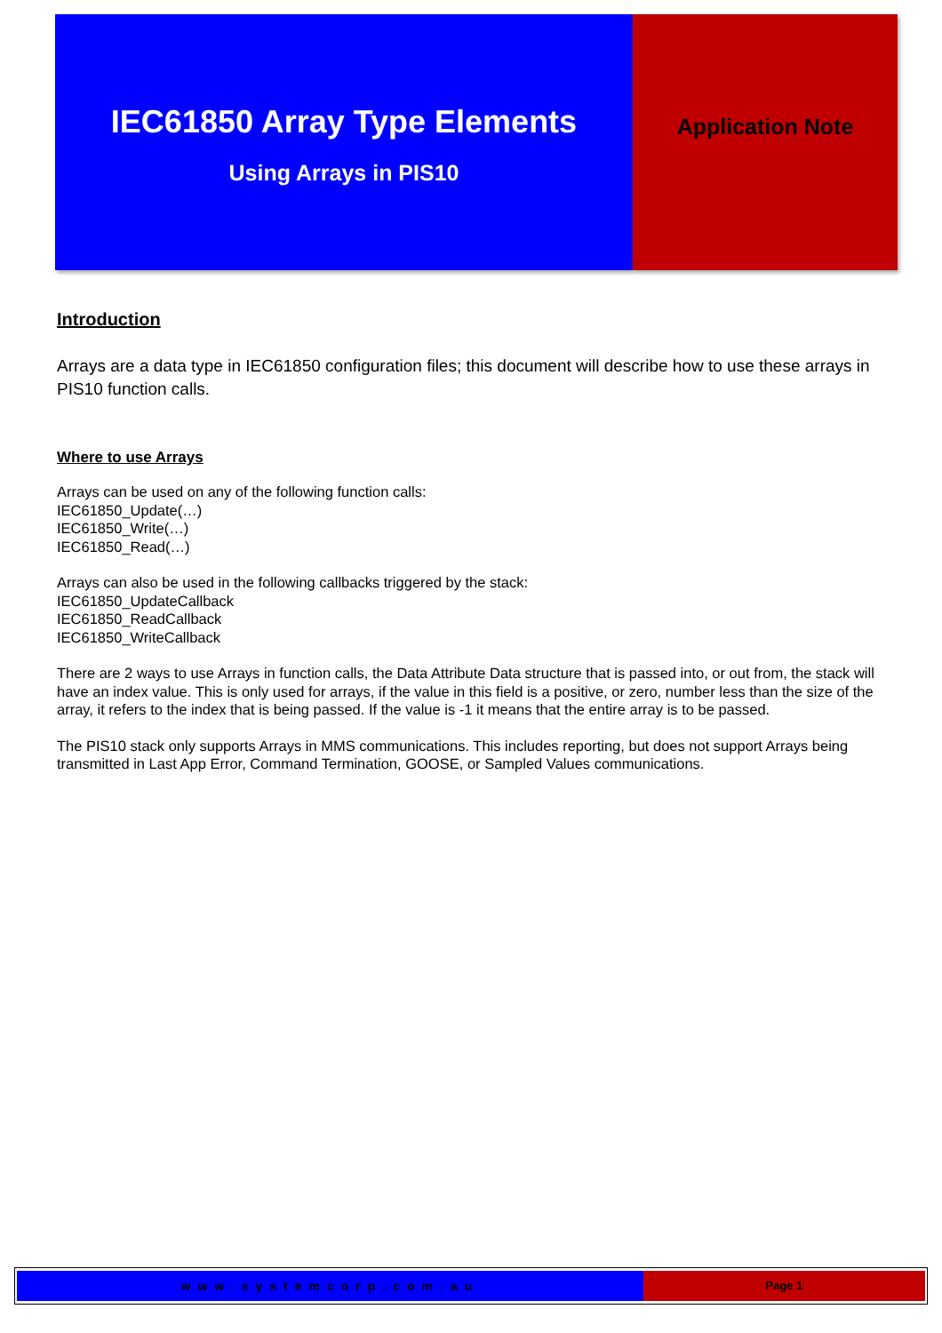IEC61850 Array Type Elements
Using Arrays in PIS10
Application Note
Introduction
Arrays are a data type in IEC61850 configuration files; this document will describe how to use these arrays in PIS10 function calls.
Where to use Arrays
Arrays can be used on any of the following function calls:
IEC61850_Update(…)
IEC61850_Write(…)
IEC61850_Read(…)
Arrays can also be used in the following callbacks triggered by the stack:
IEC61850_UpdateCallback
IEC61850_ReadCallback
IEC61850_WriteCallback
There are 2 ways to use Arrays in function calls, the Data Attribute Data structure that is passed into, or out from, the stack will have an index value. This is only used for arrays, if the value in this field is a positive, or zero, number less than the size of the array, it refers to the index that is being passed. If the value is -1 it means that the entire array is to be passed.
The PIS10 stack only supports Arrays in MMS communications. This includes reporting, but does not support Arrays being transmitted in Last App Error, Command Termination, GOOSE, or Sampled Values communications.
www.systemcorp.com.au Page 1